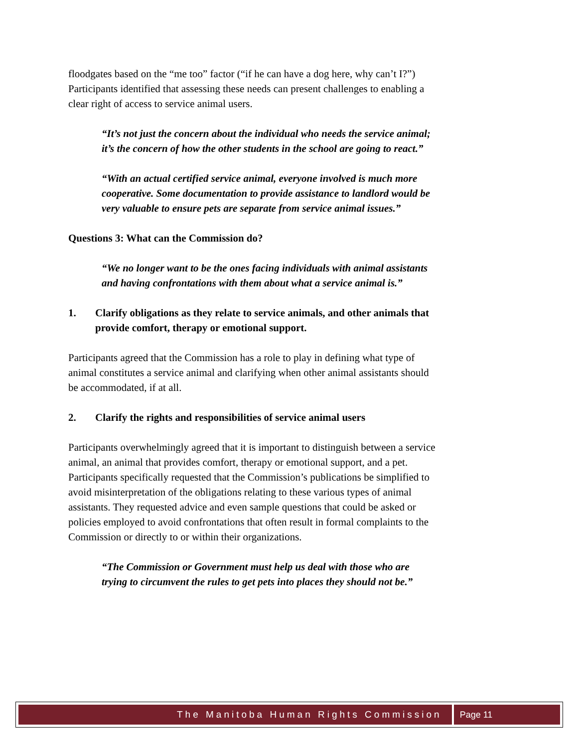floodgates based on the “me too” factor (“if he can have a dog here, why can’t I?”) Participants identified that assessing these needs can present challenges to enabling a clear right of access to service animal users.
“It’s not just the concern about the individual who needs the service animal; it’s the concern of how the other students in the school are going to react.”
“With an actual certified service animal, everyone involved is much more cooperative. Some documentation to provide assistance to landlord would be very valuable to ensure pets are separate from service animal issues.”
Questions 3: What can the Commission do?
“We no longer want to be the ones facing individuals with animal assistants and having confrontations with them about what a service animal is.”
1. Clarify obligations as they relate to service animals, and other animals that provide comfort, therapy or emotional support.
Participants agreed that the Commission has a role to play in defining what type of animal constitutes a service animal and clarifying when other animal assistants should be accommodated, if at all.
2. Clarify the rights and responsibilities of service animal users
Participants overwhelmingly agreed that it is important to distinguish between a service animal, an animal that provides comfort, therapy or emotional support, and a pet. Participants specifically requested that the Commission’s publications be simplified to avoid misinterpretation of the obligations relating to these various types of animal assistants. They requested advice and even sample questions that could be asked or policies employed to avoid confrontations that often result in formal complaints to the Commission or directly to or within their organizations.
“The Commission or Government must help us deal with those who are trying to circumvent the rules to get pets into places they should not be.”
The Manitoba Human Rights Commission Page 11